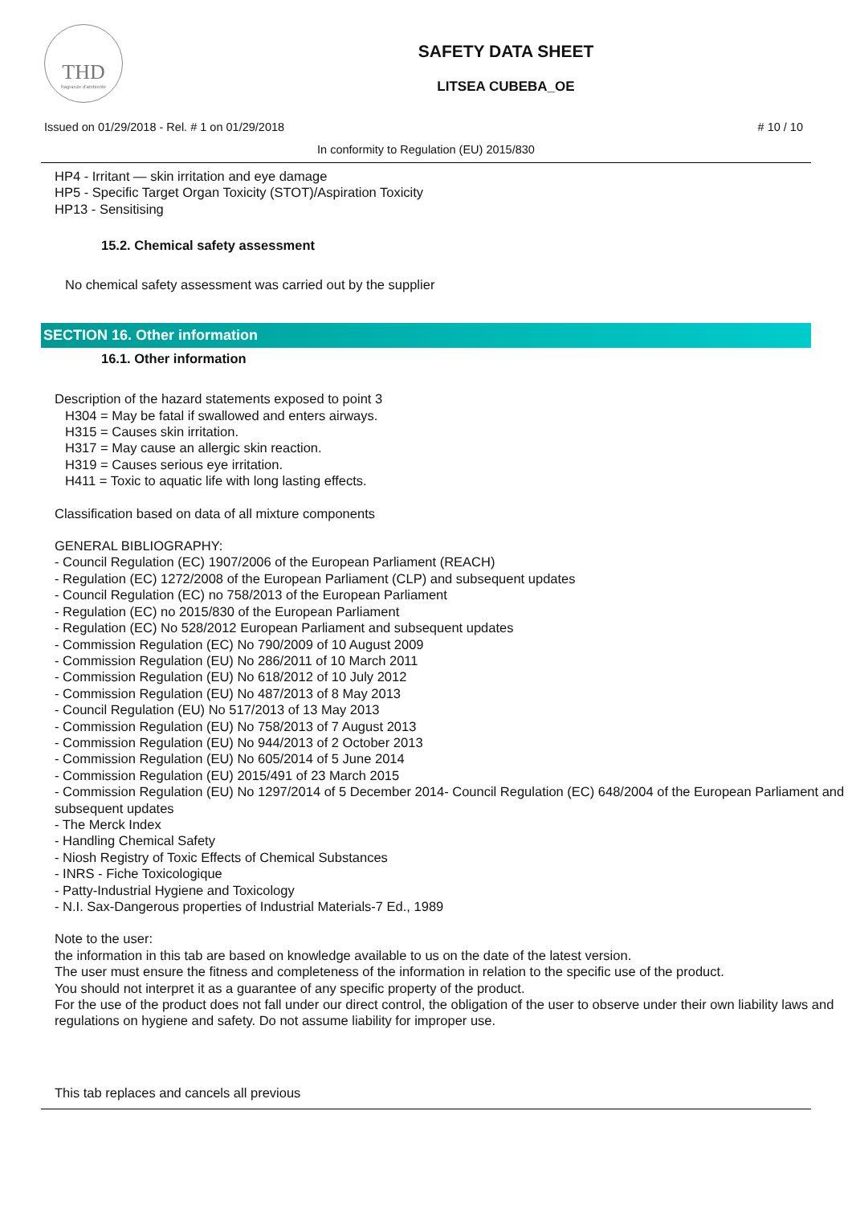THD
fragranze d'ambiente
SAFETY DATA SHEET
LITSEA CUBEBA_OE
Issued on 01/29/2018 - Rel. # 1 on 01/29/2018 # 10 / 10
In conformity to Regulation (EU) 2015/830
HP4 - Irritant — skin irritation and eye damage
HP5 - Specific Target Organ Toxicity (STOT)/Aspiration Toxicity
HP13 - Sensitising
15.2. Chemical safety assessment
No chemical safety assessment was carried out by the supplier
SECTION 16. Other information
16.1. Other information
Description of the hazard statements exposed to point 3
H304 = May be fatal if swallowed and enters airways.
H315 = Causes skin irritation.
H317 = May cause an allergic skin reaction.
H319 = Causes serious eye irritation.
H411 = Toxic to aquatic life with long lasting effects.
Classification based on data of all mixture components
GENERAL BIBLIOGRAPHY:
- Council Regulation (EC) 1907/2006 of the European Parliament (REACH)
- Regulation (EC) 1272/2008 of the European Parliament (CLP) and subsequent updates
- Council Regulation (EC) no 758/2013 of the European Parliament
- Regulation (EC) no 2015/830 of the European Parliament
- Regulation (EC) No 528/2012 European Parliament and subsequent updates
- Commission Regulation (EC) No 790/2009 of 10 August 2009
- Commission Regulation (EU) No 286/2011 of 10 March 2011
- Commission Regulation (EU) No 618/2012 of 10 July 2012
- Commission Regulation (EU) No 487/2013 of 8 May 2013
- Council Regulation (EU) No 517/2013 of 13 May 2013
- Commission Regulation (EU) No 758/2013 of 7 August 2013
- Commission Regulation (EU) No 944/2013 of 2 October 2013
- Commission Regulation (EU) No 605/2014 of 5 June 2014
- Commission Regulation (EU) 2015/491 of 23 March 2015
- Commission Regulation (EU) No 1297/2014 of 5 December 2014- Council Regulation (EC) 648/2004 of the European Parliament and subsequent updates
- The Merck Index
- Handling Chemical Safety
- Niosh Registry of Toxic Effects of Chemical Substances
- INRS - Fiche Toxicologique
- Patty-Industrial Hygiene and Toxicology
- N.I. Sax-Dangerous properties of Industrial Materials-7 Ed., 1989
Note to the user:
the information in this tab are based on knowledge available to us on the date of the latest version.
The user must ensure the fitness and completeness of the information in relation to the specific use of the product.
You should not interpret it as a guarantee of any specific property of the product.
For the use of the product does not fall under our direct control, the obligation of the user to observe under their own liability laws and regulations on hygiene and safety. Do not assume liability for improper use.
This tab replaces and cancels all previous